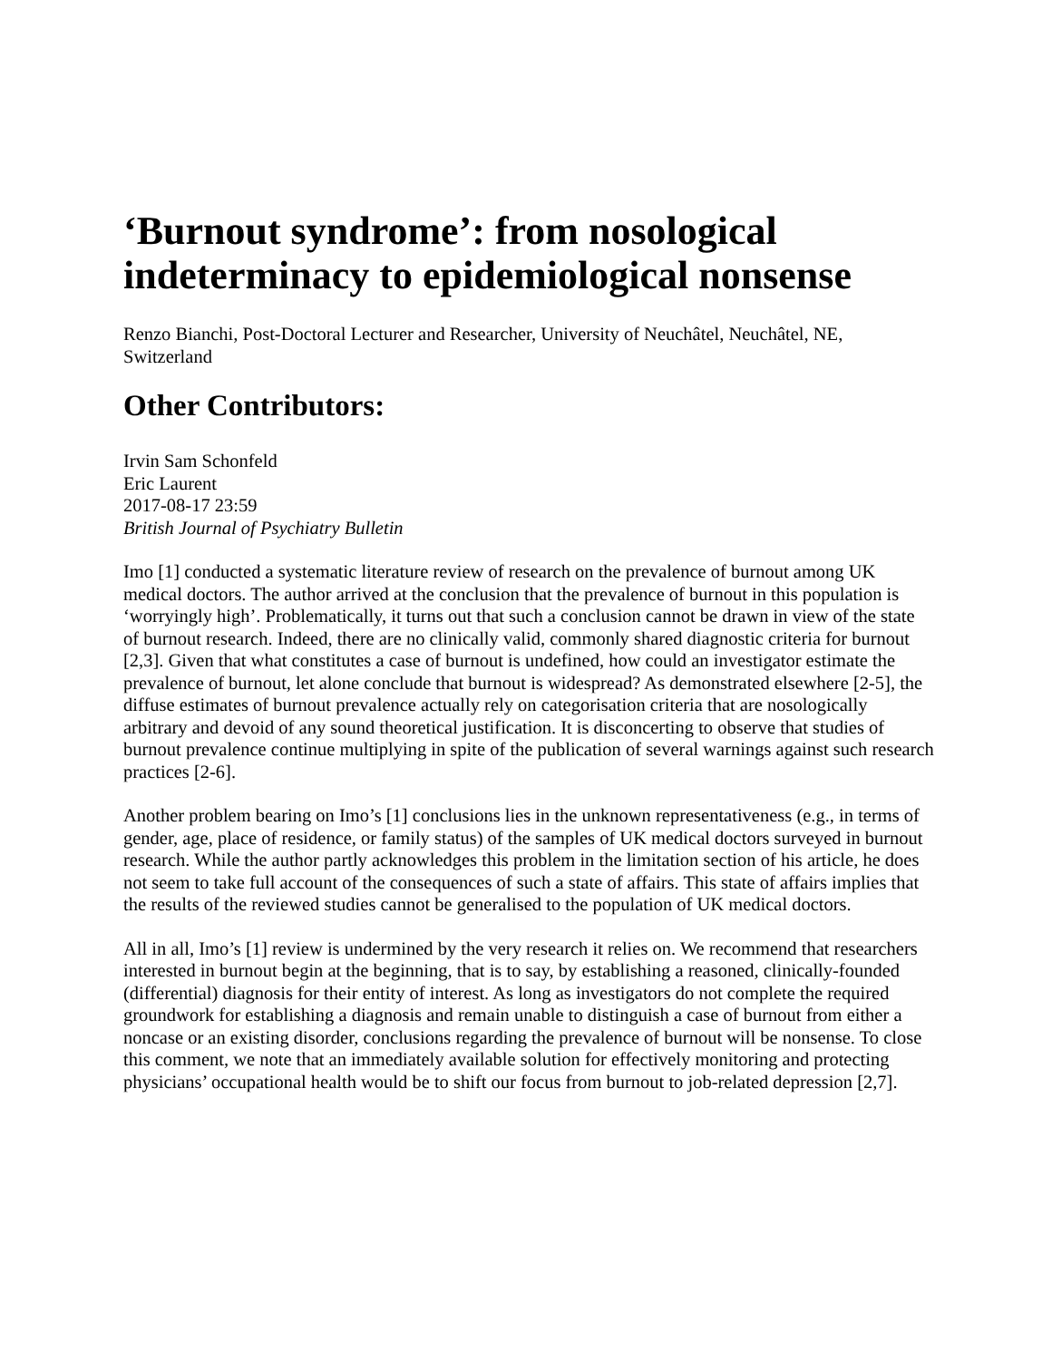‘Burnout syndrome’: from nosological indeterminacy to epidemiological nonsense
Renzo Bianchi, Post-Doctoral Lecturer and Researcher, University of Neuchâtel, Neuchâtel, NE, Switzerland
Other Contributors:
Irvin Sam Schonfeld
Eric Laurent
2017-08-17 23:59
British Journal of Psychiatry Bulletin
Imo [1] conducted a systematic literature review of research on the prevalence of burnout among UK medical doctors. The author arrived at the conclusion that the prevalence of burnout in this population is ‘worryingly high’. Problematically, it turns out that such a conclusion cannot be drawn in view of the state of burnout research. Indeed, there are no clinically valid, commonly shared diagnostic criteria for burnout [2,3]. Given that what constitutes a case of burnout is undefined, how could an investigator estimate the prevalence of burnout, let alone conclude that burnout is widespread? As demonstrated elsewhere [2-5], the diffuse estimates of burnout prevalence actually rely on categorisation criteria that are nosologically arbitrary and devoid of any sound theoretical justification. It is disconcerting to observe that studies of burnout prevalence continue multiplying in spite of the publication of several warnings against such research practices [2-6].
Another problem bearing on Imo’s [1] conclusions lies in the unknown representativeness (e.g., in terms of gender, age, place of residence, or family status) of the samples of UK medical doctors surveyed in burnout research. While the author partly acknowledges this problem in the limitation section of his article, he does not seem to take full account of the consequences of such a state of affairs. This state of affairs implies that the results of the reviewed studies cannot be generalised to the population of UK medical doctors.
All in all, Imo’s [1] review is undermined by the very research it relies on. We recommend that researchers interested in burnout begin at the beginning, that is to say, by establishing a reasoned, clinically-founded (differential) diagnosis for their entity of interest. As long as investigators do not complete the required groundwork for establishing a diagnosis and remain unable to distinguish a case of burnout from either a noncase or an existing disorder, conclusions regarding the prevalence of burnout will be nonsense. To close this comment, we note that an immediately available solution for effectively monitoring and protecting physicians’ occupational health would be to shift our focus from burnout to job-related depression [2,7].